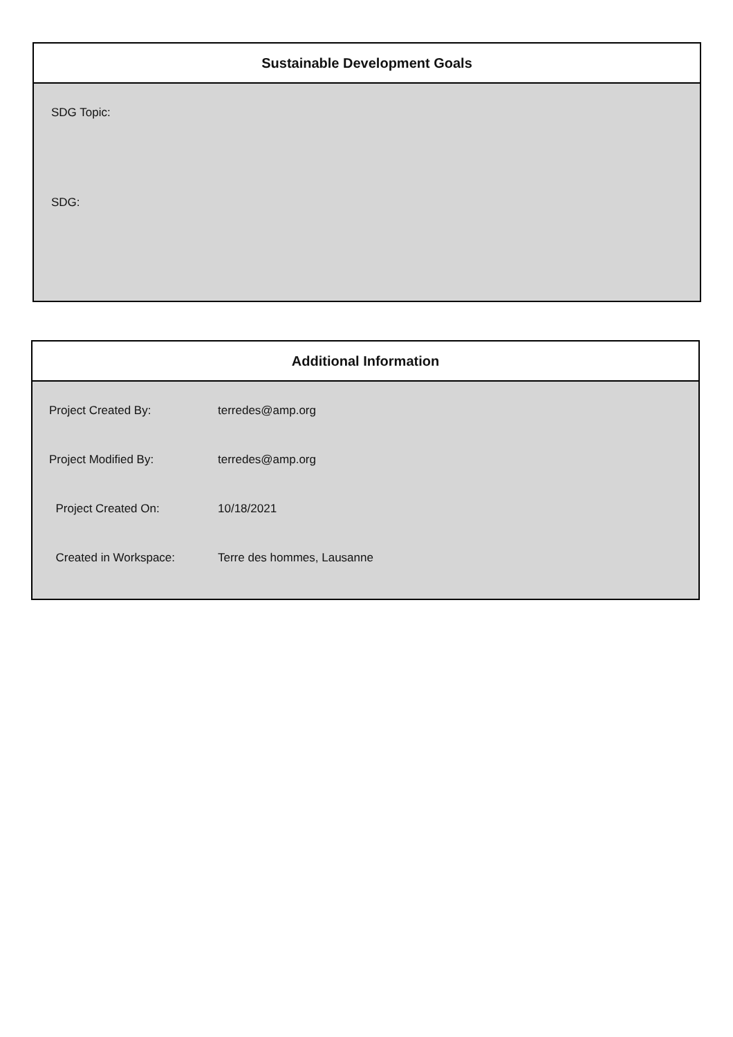Sustainable Development Goals
SDG Topic:
SDG:
Additional Information
| Project Created By: | terredes@amp.org |
| Project Modified By: | terredes@amp.org |
| Project Created On: | 10/18/2021 |
| Created in Workspace: | Terre des hommes, Lausanne |